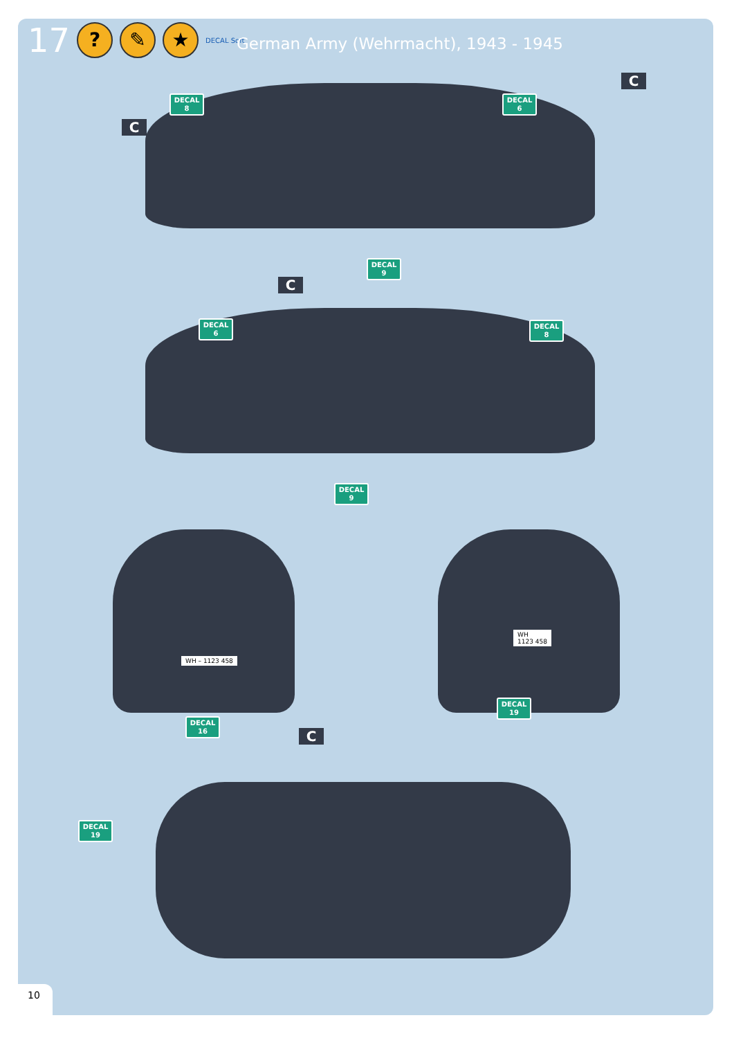17? ✎ ★ DECAL Soft
German Army (Wehrmacht), 1943 - 1945
C
DECAL
8
C
DECAL
6
DECAL
9
C
DECAL
6
DECAL
8
DECAL
9
WH – 1123 458
WH
1123 458
DECAL
16
DECAL
19
C
DECAL
19
10